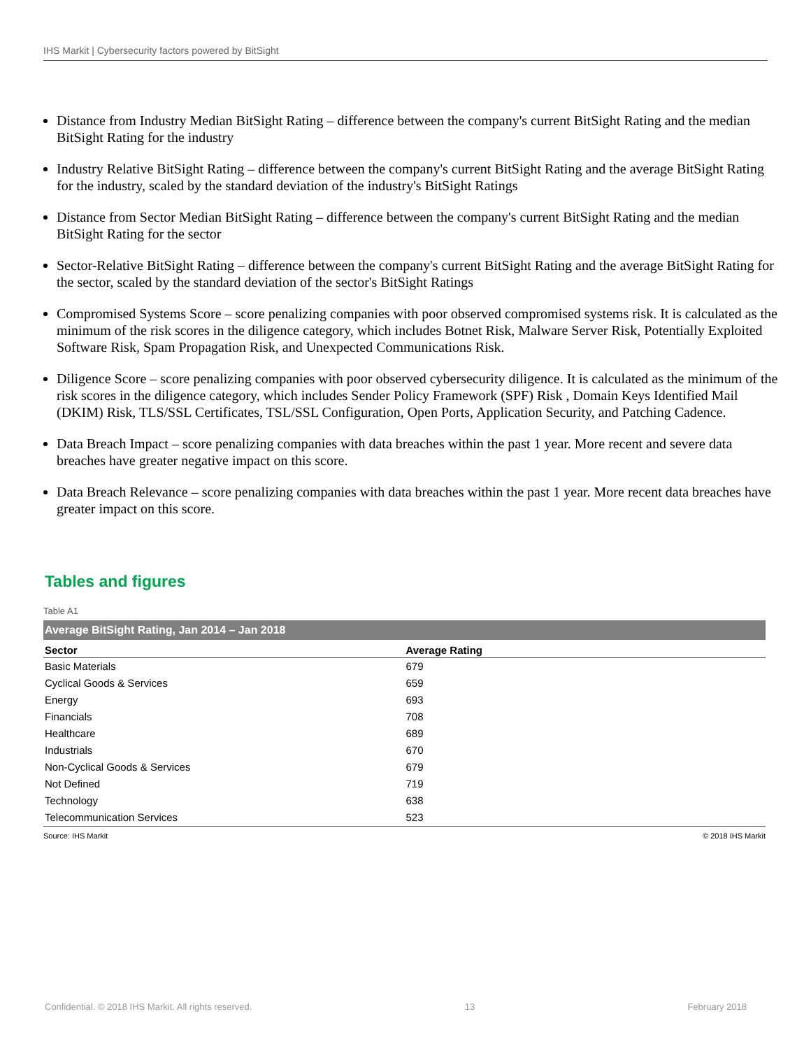IHS Markit | Cybersecurity factors powered by BitSight
Distance from Industry Median BitSight Rating – difference between the company's current BitSight Rating and the median BitSight Rating for the industry
Industry Relative BitSight Rating – difference between the company's current BitSight Rating and the average BitSight Rating for the industry, scaled by the standard deviation of the industry's BitSight Ratings
Distance from Sector Median BitSight Rating – difference between the company's current BitSight Rating and the median BitSight Rating for the sector
Sector-Relative BitSight Rating – difference between the company's current BitSight Rating and the average BitSight Rating for the sector, scaled by the standard deviation of the sector's BitSight Ratings
Compromised Systems Score – score penalizing companies with poor observed compromised systems risk. It is calculated as the minimum of the risk scores in the diligence category, which includes Botnet Risk, Malware Server Risk, Potentially Exploited Software Risk, Spam Propagation Risk, and Unexpected Communications Risk.
Diligence Score – score penalizing companies with poor observed cybersecurity diligence. It is calculated as the minimum of the risk scores in the diligence category, which includes Sender Policy Framework (SPF) Risk , Domain Keys Identified Mail (DKIM) Risk, TLS/SSL Certificates, TSL/SSL Configuration, Open Ports, Application Security, and Patching Cadence.
Data Breach Impact – score penalizing companies with data breaches within the past 1 year. More recent and severe data breaches have greater negative impact on this score.
Data Breach Relevance – score penalizing companies with data breaches within the past 1 year. More recent data breaches have greater impact on this score.
Tables and figures
Table A1
Average BitSight Rating, Jan 2014 – Jan 2018
| Sector | Average Rating |
| --- | --- |
| Basic Materials | 679 |
| Cyclical Goods & Services | 659 |
| Energy | 693 |
| Financials | 708 |
| Healthcare | 689 |
| Industrials | 670 |
| Non-Cyclical Goods & Services | 679 |
| Not Defined | 719 |
| Technology | 638 |
| Telecommunication Services | 523 |
Source: IHS Markit © 2018 IHS Markit
Confidential. © 2018 IHS Markit. All rights reserved. 13 February 2018